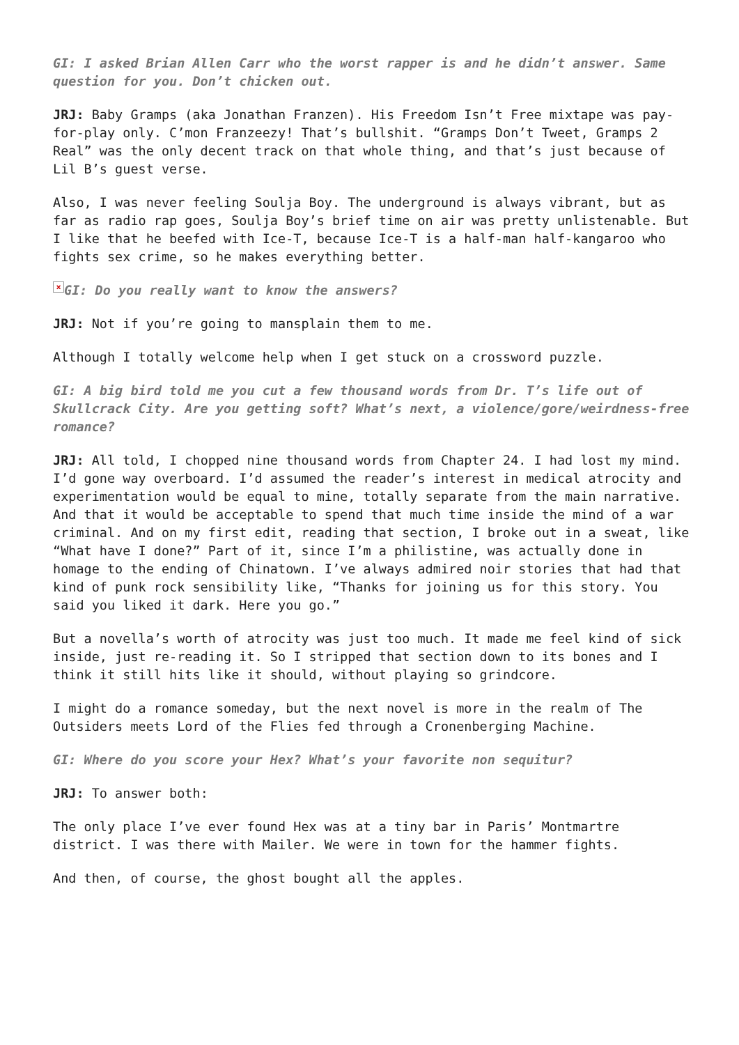GI: I asked Brian Allen Carr who the worst rapper is and he didn’t answer. Same question for you. Don’t chicken out.
JRJ: Baby Gramps (aka Jonathan Franzen). His Freedom Isn’t Free mixtape was pay-for-play only. C’mon Franzeezy! That’s bullshit. “Gramps Don’t Tweet, Gramps 2 Real” was the only decent track on that whole thing, and that’s just because of Lil B’s guest verse.
Also, I was never feeling Soulja Boy. The underground is always vibrant, but as far as radio rap goes, Soulja Boy’s brief time on air was pretty unlistenable. But I like that he beefed with Ice-T, because Ice-T is a half-man half-kangaroo who fights sex crime, so he makes everything better.
× GI: Do you really want to know the answers?
JRJ: Not if you’re going to mansplain them to me.
Although I totally welcome help when I get stuck on a crossword puzzle.
GI: A big bird told me you cut a few thousand words from Dr. T’s life out of Skullcrack City. Are you getting soft? What’s next, a violence/gore/weirdness-free romance?
JRJ: All told, I chopped nine thousand words from Chapter 24. I had lost my mind. I’d gone way overboard. I’d assumed the reader’s interest in medical atrocity and experimentation would be equal to mine, totally separate from the main narrative. And that it would be acceptable to spend that much time inside the mind of a war criminal. And on my first edit, reading that section, I broke out in a sweat, like “What have I done?” Part of it, since I’m a philistine, was actually done in homage to the ending of Chinatown. I’ve always admired noir stories that had that kind of punk rock sensibility like, “Thanks for joining us for this story. You said you liked it dark. Here you go.”
But a novella’s worth of atrocity was just too much. It made me feel kind of sick inside, just re-reading it. So I stripped that section down to its bones and I think it still hits like it should, without playing so grindcore.
I might do a romance someday, but the next novel is more in the realm of The Outsiders meets Lord of the Flies fed through a Cronenberging Machine.
GI: Where do you score your Hex? What’s your favorite non sequitur?
JRJ: To answer both:
The only place I’ve ever found Hex was at a tiny bar in Paris’ Montmartre district. I was there with Mailer. We were in town for the hammer fights.
And then, of course, the ghost bought all the apples.